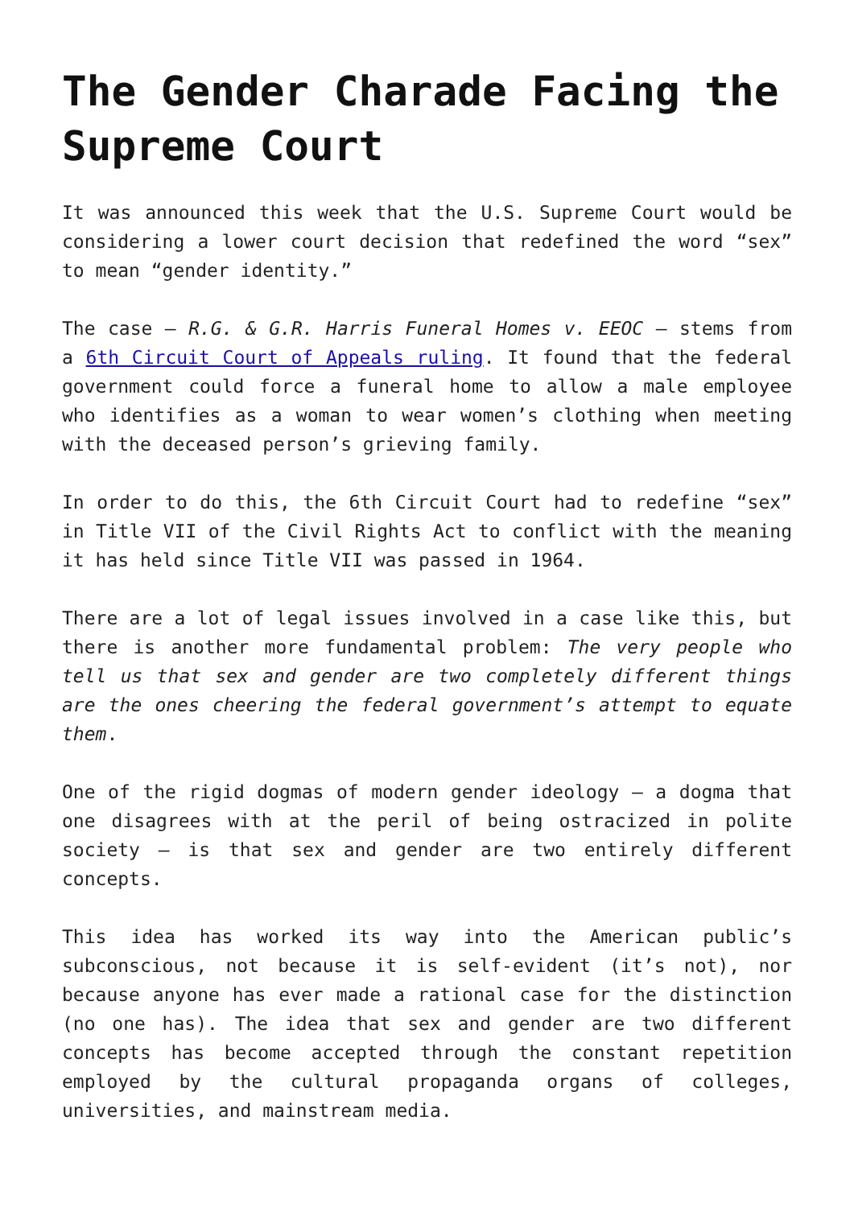The Gender Charade Facing the Supreme Court
It was announced this week that the U.S. Supreme Court would be considering a lower court decision that redefined the word “sex” to mean “gender identity.”
The case – R.G. & G.R. Harris Funeral Homes v. EEOC – stems from a 6th Circuit Court of Appeals ruling. It found that the federal government could force a funeral home to allow a male employee who identifies as a woman to wear women’s clothing when meeting with the deceased person’s grieving family.
In order to do this, the 6th Circuit Court had to redefine “sex” in Title VII of the Civil Rights Act to conflict with the meaning it has held since Title VII was passed in 1964.
There are a lot of legal issues involved in a case like this, but there is another more fundamental problem: The very people who tell us that sex and gender are two completely different things are the ones cheering the federal government’s attempt to equate them.
One of the rigid dogmas of modern gender ideology – a dogma that one disagrees with at the peril of being ostracized in polite society – is that sex and gender are two entirely different concepts.
This idea has worked its way into the American public’s subconscious, not because it is self-evident (it’s not), nor because anyone has ever made a rational case for the distinction (no one has). The idea that sex and gender are two different concepts has become accepted through the constant repetition employed by the cultural propaganda organs of colleges, universities, and mainstream media.